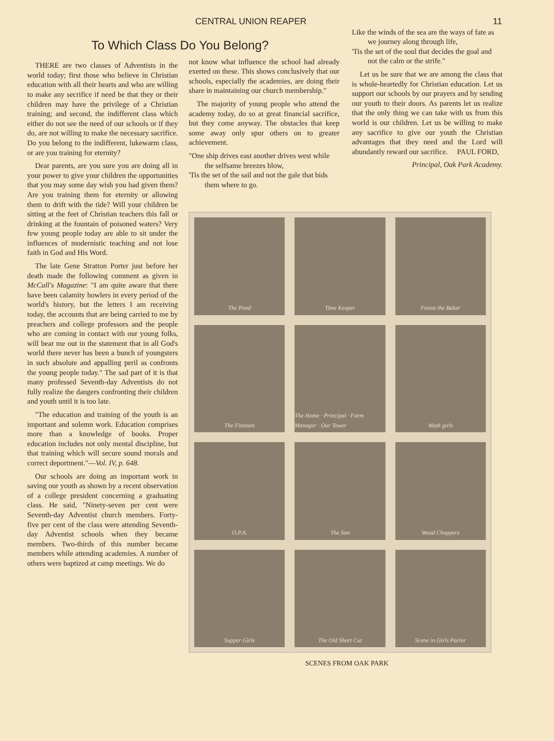CENTRAL UNION REAPER 11
To Which Class Do You Belong?
THERE are two classes of Adventists in the world today; first those who believe in Christian education with all their hearts and who are willing to make any secrifice if need be that they or their children may have the privilege of a Christian training; and second, the indifferent class which either do not see the need of our schools or if they do, are not willing to make the necessary sacrifice. Do you belong to the indifferent, lukewarm class, or are you training for eternity?
Dear parents, are you sure you are doing all in your power to give your children the opportunities that you may some day wish you had given them? Are you training them for eternity or allowing them to drift with the tide? Will your children be sitting at the feet of Christian teachers this fall or drinking at the fountain of poisoned waters? Very few young people today are able to sit under the influences of modernistic teaching and not lose faith in God and His Word.
The late Gene Stratton Porter just before her death made the following comment as given in McCall's Magazine: "I am quite aware that there have been calamity howlers in every period of the world's history, but the letters I am receiving today, the accounts that are being carried to me by preachers and college professors and the people who are coming in contact with our young folks, will bear me out in the statement that in all God's world there never has been a bunch of youngsters in such absolute and appalling peril as confronts the young people today." The sad part of it is that many professed Seventh-day Adventists do not fully realize the dangers confronting their children and youth until it is too late.
"The education and training of the youth is an important and solemn work. Education comprises more than a knowledge of books. Proper education includes not only mental discipline, but that training which will secure sound morals and correct deportment."—Vol. IV, p. 648.
Our schools are doing an important work in saving our youth as shown by a recent observation of a college president concerning a graduating class. He said, "Ninety-seven per cent were Seventh-day Adventist church members. Forty-five per cent of the class were attending Seventh-day Adventist schools when they became members. Two-thirds of this number became members while attending academies. A number of others were baptized at camp meetings. We do
not know what influence the school had already exerted on these. This shows conclusively that our schools, especially the academies, are doing their share in maintaining our church membership."
The majority of young people who attend the academy today, do so at great financial sacrifice, but they come anyway. The obstacles that keep some away only spur others on to greater achievement.
"One ship drives east another drives west while the selfsame breezes blow,
'Tis the set of the sail and not the gale that bids them where to go.
Like the winds of the sea are the ways of fate as we journey along through life,
'Tis the set of the soul that decides the goal and not the calm or the strife."
Let us be sure that we are among the class that is whole-heartedly for Christian education. Let us support our schools by our prayers and by sending our youth to their doors. As parents let us realize that the only thing we can take with us from this world is our children. Let us be willing to make any sacrifice to give our youth the Christian advantages that they need and the Lord will abundantly reward our sacrifice. PAUL FORD,
Principal, Oak Park Academy.
The Pond
Time Keeper
Forest the Baker
The Firemen
The Home · Principal · Farm Manager · Our Tower
Wash girls
O.P.A.
The San
Wood Choppers
Supper Girls
The Old Short Cut
Scene in Girls Parlor
SCENES FROM OAK PARK